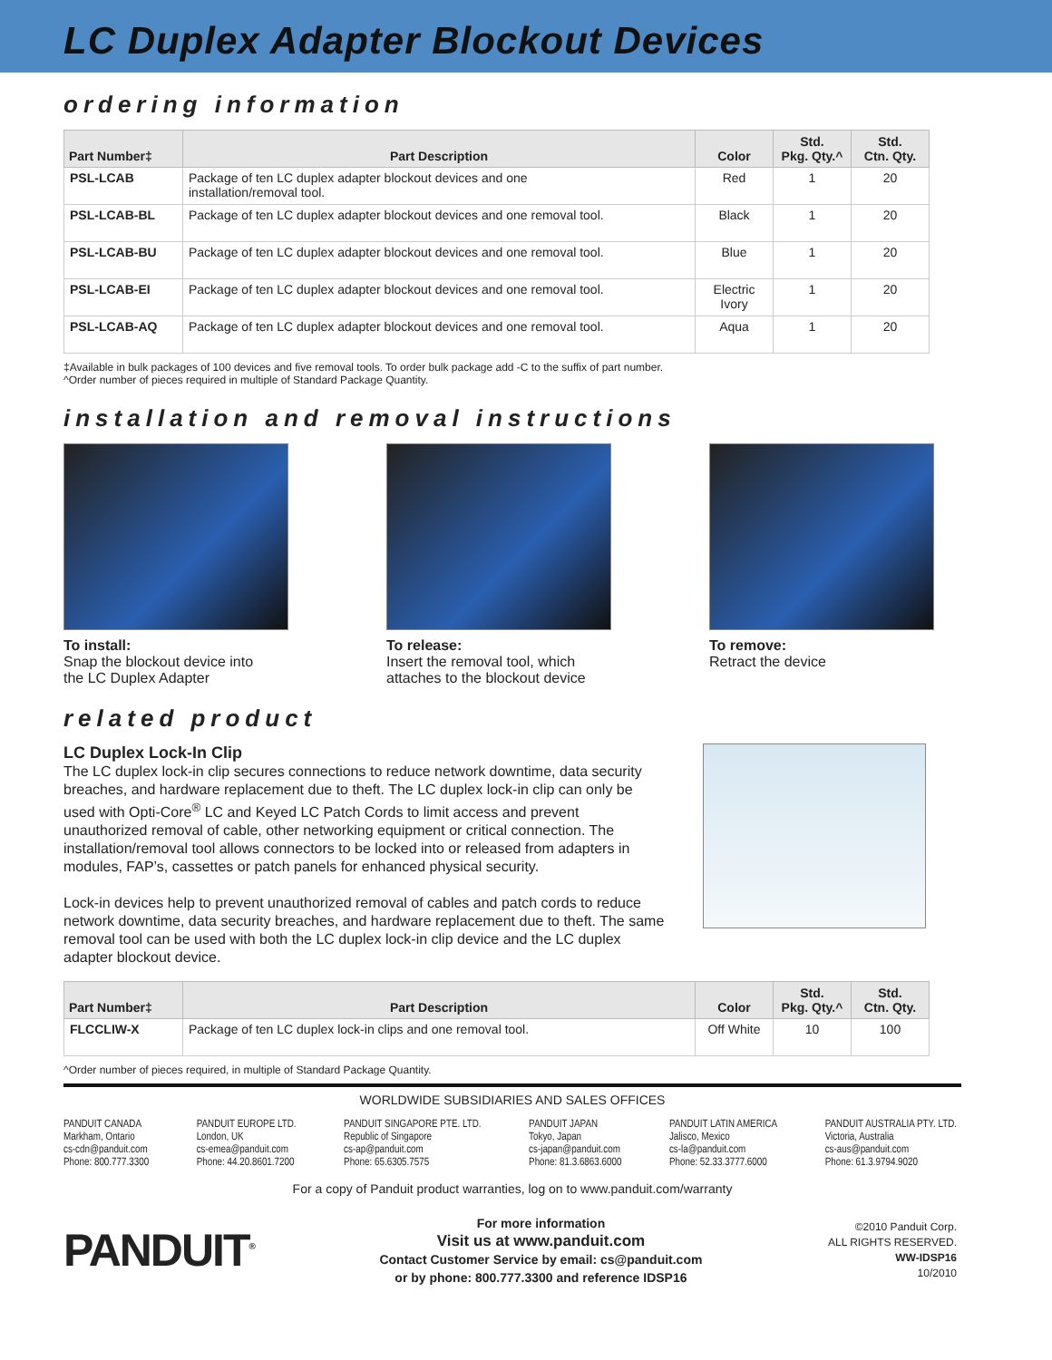LC Duplex Adapter Blockout Devices
ordering information
| Part Number‡ | Part Description | Color | Std. Pkg. Qty.^ | Std. Ctn. Qty. |
| --- | --- | --- | --- | --- |
| PSL-LCAB | Package of ten LC duplex adapter blockout devices and one installation/removal tool. | Red | 1 | 20 |
| PSL-LCAB-BL | Package of ten LC duplex adapter blockout devices and one removal tool. | Black | 1 | 20 |
| PSL-LCAB-BU | Package of ten LC duplex adapter blockout devices and one removal tool. | Blue | 1 | 20 |
| PSL-LCAB-EI | Package of ten LC duplex adapter blockout devices and one removal tool. | Electric Ivory | 1 | 20 |
| PSL-LCAB-AQ | Package of ten LC duplex adapter blockout devices and one removal tool. | Aqua | 1 | 20 |
‡Available in bulk packages of 100 devices and five removal tools. To order bulk package add -C to the suffix of part number.
^Order number of pieces required in multiple of Standard Package Quantity.
installation and removal instructions
To install:
Snap the blockout device into
the LC Duplex Adapter
To release:
Insert the removal tool, which
attaches to the blockout device
To remove:
Retract the device
related product
LC Duplex Lock-In Clip
The LC duplex lock-in clip secures connections to reduce network downtime, data security breaches, and hardware replacement due to theft. The LC duplex lock-in clip can only be used with Opti-Core<sup>®</sup> LC and Keyed LC Patch Cords to limit access and prevent unauthorized removal of cable, other networking equipment or critical connection. The installation/removal tool allows connectors to be locked into or released from adapters in modules, FAP’s, cassettes or patch panels for enhanced physical security.
Lock-in devices help to prevent unauthorized removal of cables and patch cords to reduce network downtime, data security breaches, and hardware replacement due to theft. The same removal tool can be used with both the LC duplex lock-in clip device and the LC duplex adapter blockout device.
| Part Number‡ | Part Description | Color | Std. Pkg. Qty.^ | Std. Ctn. Qty. |
| --- | --- | --- | --- | --- |
| FLCCLIW-X | Package of ten LC duplex lock-in clips and one removal tool. | Off White | 10 | 100 |
^Order number of pieces required, in multiple of Standard Package Quantity.
WORLDWIDE SUBSIDIARIES AND SALES OFFICES
PANDUIT CANADA
Markham, Ontario
cs-cdn@panduit.com
Phone: 800.777.3300
PANDUIT EUROPE LTD.
London, UK
cs-emea@panduit.com
Phone: 44.20.8601.7200
PANDUIT SINGAPORE PTE. LTD.
Republic of Singapore
cs-ap@panduit.com
Phone: 65.6305.7575
PANDUIT JAPAN
Tokyo, Japan
cs-japan@panduit.com
Phone: 81.3.6863.6000
PANDUIT LATIN AMERICA
Jalisco, Mexico
cs-la@panduit.com
Phone: 52.33.3777.6000
PANDUIT AUSTRALIA PTY. LTD.
Victoria, Australia
cs-aus@panduit.com
Phone: 61.3.9794.9020
For a copy of Panduit product warranties, log on to www.panduit.com/warranty
PANDUIT<sup>®</sup>
For more information
Visit us at www.panduit.com
Contact Customer Service by email: cs@panduit.com
or by phone: 800.777.3300 and reference IDSP16
©2010 Panduit Corp.
ALL RIGHTS RESERVED.
WW-IDSP16
10/2010